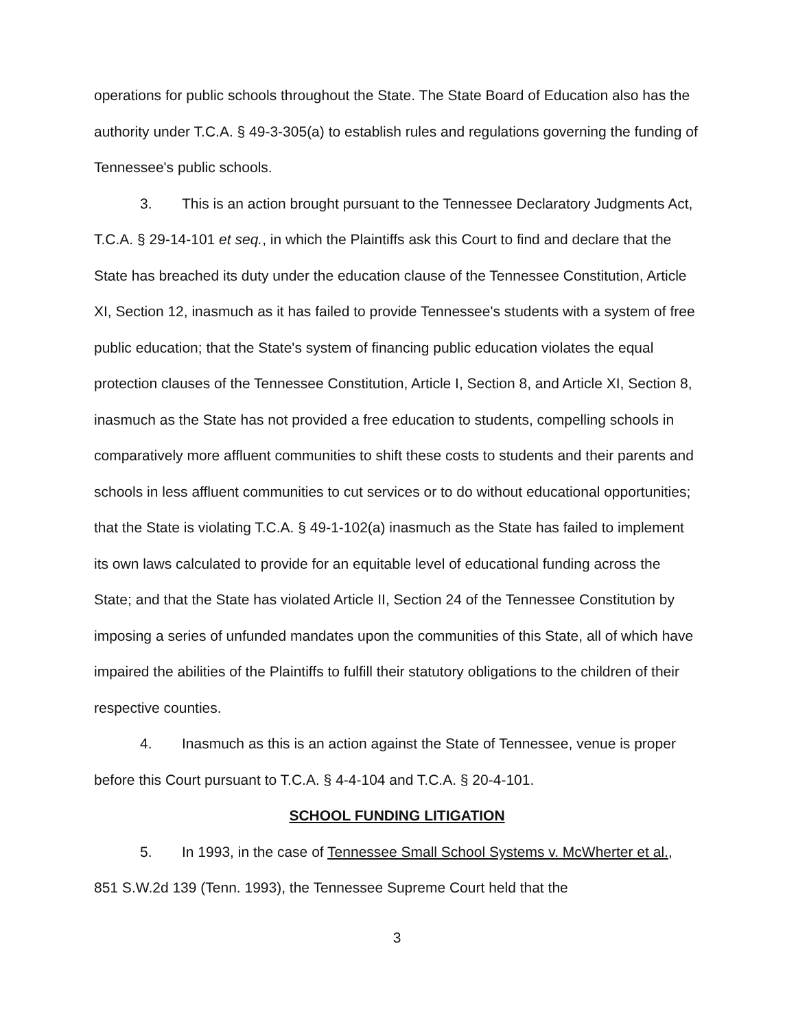operations for public schools throughout the State. The State Board of Education also has the authority under T.C.A. § 49-3-305(a) to establish rules and regulations governing the funding of Tennessee's public schools.
3. This is an action brought pursuant to the Tennessee Declaratory Judgments Act, T.C.A. § 29-14-101 et seq., in which the Plaintiffs ask this Court to find and declare that the State has breached its duty under the education clause of the Tennessee Constitution, Article XI, Section 12, inasmuch as it has failed to provide Tennessee's students with a system of free public education; that the State's system of financing public education violates the equal protection clauses of the Tennessee Constitution, Article I, Section 8, and Article XI, Section 8, inasmuch as the State has not provided a free education to students, compelling schools in comparatively more affluent communities to shift these costs to students and their parents and schools in less affluent communities to cut services or to do without educational opportunities; that the State is violating T.C.A. § 49-1-102(a) inasmuch as the State has failed to implement its own laws calculated to provide for an equitable level of educational funding across the State; and that the State has violated Article II, Section 24 of the Tennessee Constitution by imposing a series of unfunded mandates upon the communities of this State, all of which have impaired the abilities of the Plaintiffs to fulfill their statutory obligations to the children of their respective counties.
4. Inasmuch as this is an action against the State of Tennessee, venue is proper before this Court pursuant to T.C.A. § 4-4-104 and T.C.A. § 20-4-101.
SCHOOL FUNDING LITIGATION
5. In 1993, in the case of Tennessee Small School Systems v. McWherter et al., 851 S.W.2d 139 (Tenn. 1993), the Tennessee Supreme Court held that the
3